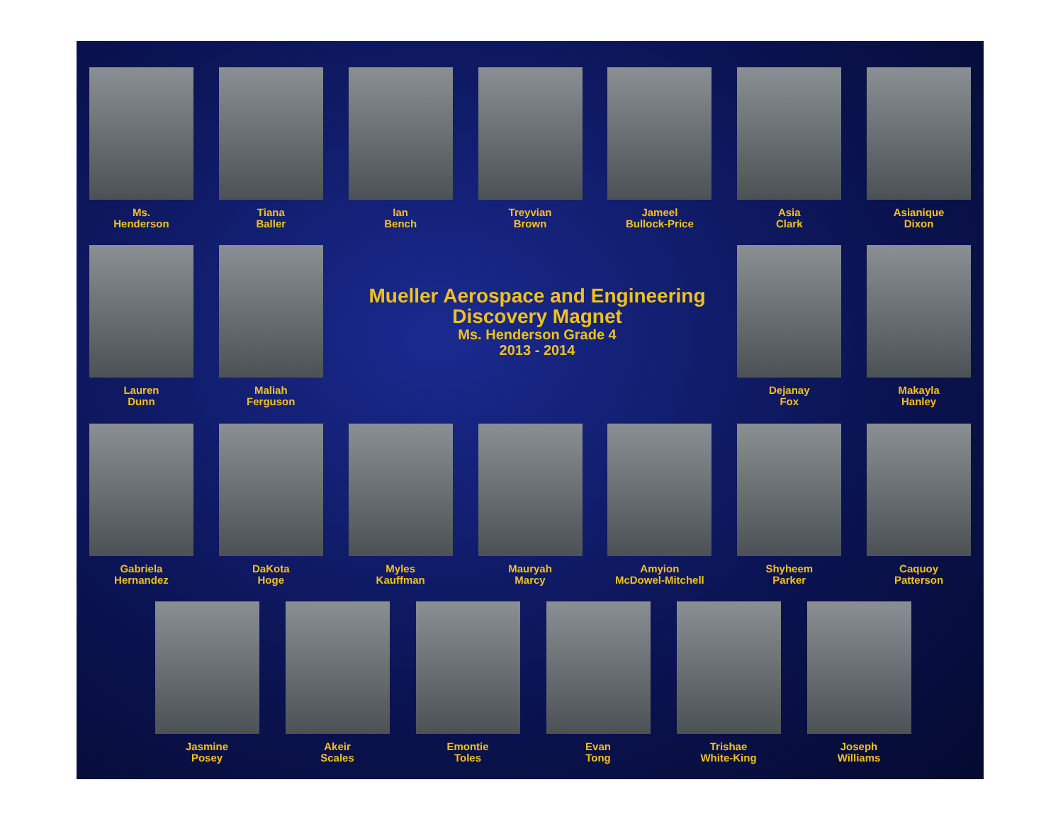Ms.
Henderson
Tiana
Baller
Ian
Bench
Treyvian
Brown
Jameel
Bullock-Price
Asia
Clark
Asianique
Dixon
Lauren
Dunn
Maliah
Ferguson
Dejanay
Fox
Makayla
Hanley
Mueller Aerospace and Engineering
Discovery Magnet
Ms. Henderson Grade 4
2013 - 2014
Gabriela
Hernandez
DaKota
Hoge
Myles
Kauffman
Mauryah
Marcy
Amyion
McDowel-Mitchell
Shyheem
Parker
Caquoy
Patterson
Jasmine
Posey
Akeir
Scales
Emontie
Toles
Evan
Tong
Trishae
White-King
Joseph
Williams